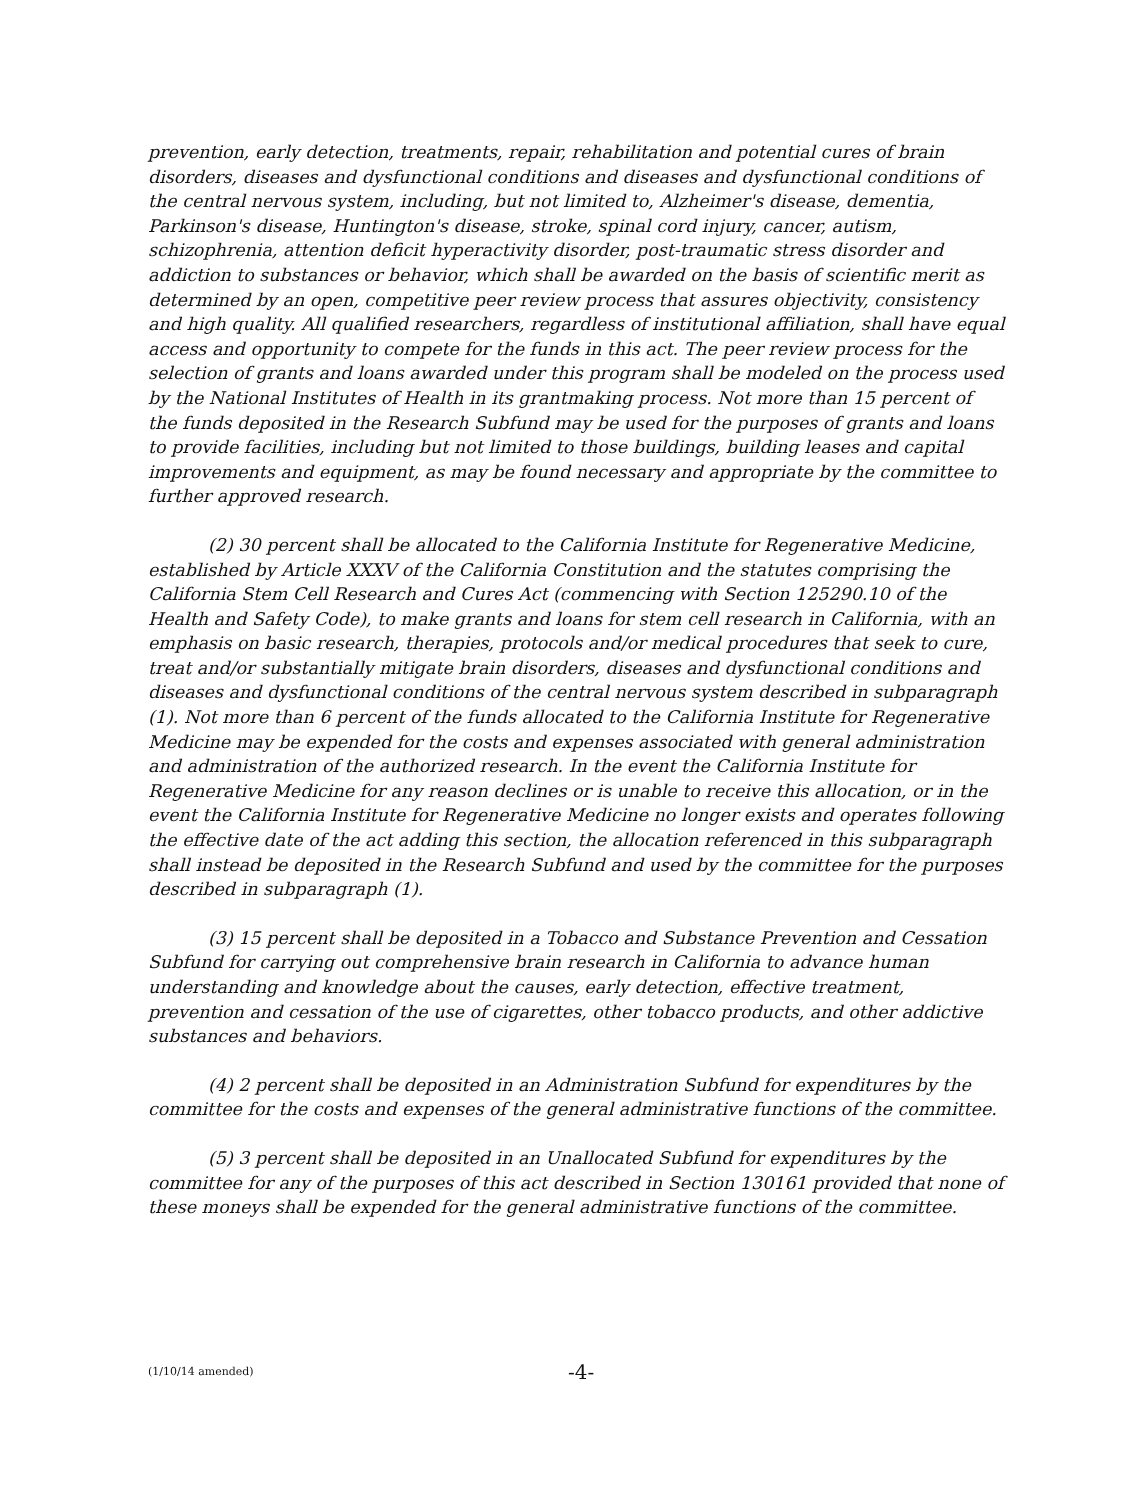prevention, early detection, treatments, repair, rehabilitation and potential cures of brain disorders, diseases and dysfunctional conditions and diseases and dysfunctional conditions of the central nervous system, including, but not limited to, Alzheimer's disease, dementia, Parkinson's disease, Huntington's disease, stroke, spinal cord injury, cancer, autism, schizophrenia, attention deficit hyperactivity disorder, post-traumatic stress disorder and addiction to substances or behavior, which shall be awarded on the basis of scientific merit as determined by an open, competitive peer review process that assures objectivity, consistency and high quality. All qualified researchers, regardless of institutional affiliation, shall have equal access and opportunity to compete for the funds in this act. The peer review process for the selection of grants and loans awarded under this program shall be modeled on the process used by the National Institutes of Health in its grantmaking process. Not more than 15 percent of the funds deposited in the Research Subfund may be used for the purposes of grants and loans to provide facilities, including but not limited to those buildings, building leases and capital improvements and equipment, as may be found necessary and appropriate by the committee to further approved research.
(2) 30 percent shall be allocated to the California Institute for Regenerative Medicine, established by Article XXXV of the California Constitution and the statutes comprising the California Stem Cell Research and Cures Act (commencing with Section 125290.10 of the Health and Safety Code), to make grants and loans for stem cell research in California, with an emphasis on basic research, therapies, protocols and/or medical procedures that seek to cure, treat and/or substantially mitigate brain disorders, diseases and dysfunctional conditions and diseases and dysfunctional conditions of the central nervous system described in subparagraph (1). Not more than 6 percent of the funds allocated to the California Institute for Regenerative Medicine may be expended for the costs and expenses associated with general administration and administration of the authorized research. In the event the California Institute for Regenerative Medicine for any reason declines or is unable to receive this allocation, or in the event the California Institute for Regenerative Medicine no longer exists and operates following the effective date of the act adding this section, the allocation referenced in this subparagraph shall instead be deposited in the Research Subfund and used by the committee for the purposes described in subparagraph (1).
(3) 15 percent shall be deposited in a Tobacco and Substance Prevention and Cessation Subfund for carrying out comprehensive brain research in California to advance human understanding and knowledge about the causes, early detection, effective treatment, prevention and cessation of the use of cigarettes, other tobacco products, and other addictive substances and behaviors.
(4) 2 percent shall be deposited in an Administration Subfund for expenditures by the committee for the costs and expenses of the general administrative functions of the committee.
(5) 3 percent shall be deposited in an Unallocated Subfund for expenditures by the committee for any of the purposes of this act described in Section 130161 provided that none of these moneys shall be expended for the general administrative functions of the committee.
(1/10/14 amended) -4-